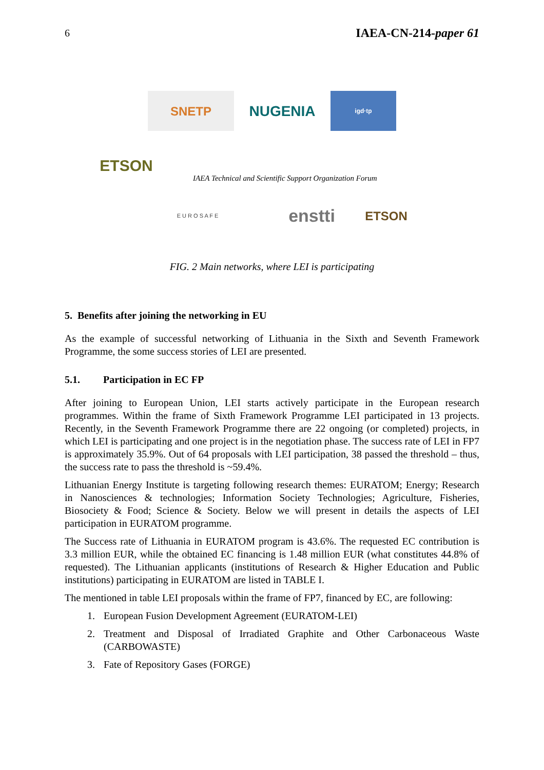6 IAEA-CN-214-paper 61
SNETP
NUGENIA
igd·tp
ETSON
IAEA Technical and Scientific Support Organization Forum
E U R O S A F E
enstti
ETSON
FIG. 2 Main networks, where LEI is participating
5. Benefits after joining the networking in EU
As the example of successful networking of Lithuania in the Sixth and Seventh Framework Programme, the some success stories of LEI are presented.
5.1. Participation in EC FP
After joining to European Union, LEI starts actively participate in the European research programmes. Within the frame of Sixth Framework Programme LEI participated in 13 projects. Recently, in the Seventh Framework Programme there are 22 ongoing (or completed) projects, in which LEI is participating and one project is in the negotiation phase. The success rate of LEI in FP7 is approximately 35.9%. Out of 64 proposals with LEI participation, 38 passed the threshold – thus, the success rate to pass the threshold is ~59.4%.
Lithuanian Energy Institute is targeting following research themes: EURATOM; Energy; Research in Nanosciences & technologies; Information Society Technologies; Agriculture, Fisheries, Biosociety & Food; Science & Society. Below we will present in details the aspects of LEI participation in EURATOM programme.
The Success rate of Lithuania in EURATOM program is 43.6%. The requested EC contribution is 3.3 million EUR, while the obtained EC financing is 1.48 million EUR (what constitutes 44.8% of requested). The Lithuanian applicants (institutions of Research & Higher Education and Public institutions) participating in EURATOM are listed in TABLE I.
The mentioned in table LEI proposals within the frame of FP7, financed by EC, are following:
1. European Fusion Development Agreement (EURATOM-LEI)
2. Treatment and Disposal of Irradiated Graphite and Other Carbonaceous Waste (CARBOWASTE)
3. Fate of Repository Gases (FORGE)